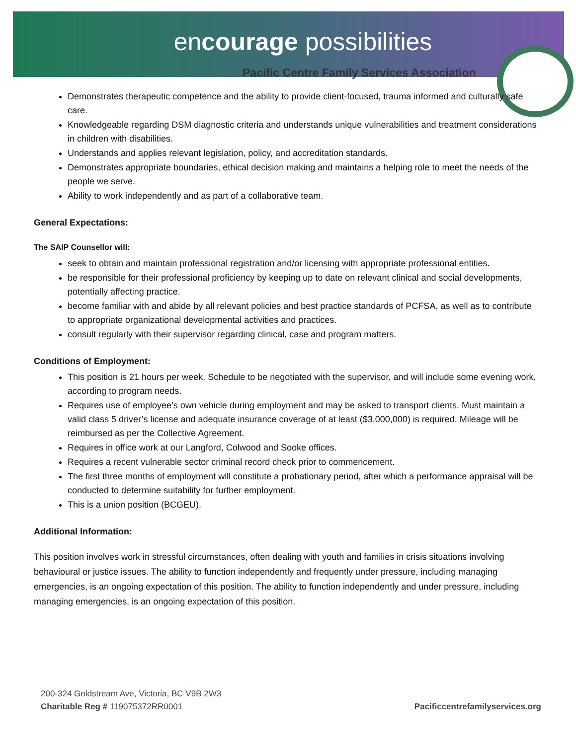encourage possibilities
Pacific Centre Family Services Association
Demonstrates therapeutic competence and the ability to provide client-focused, trauma informed and culturally safe care.
Knowledgeable regarding DSM diagnostic criteria and understands unique vulnerabilities and treatment considerations in children with disabilities.
Understands and applies relevant legislation, policy, and accreditation standards.
Demonstrates appropriate boundaries, ethical decision making and maintains a helping role to meet the needs of the people we serve.
Ability to work independently and as part of a collaborative team.
General Expectations:
The SAIP Counsellor will:
seek to obtain and maintain professional registration and/or licensing with appropriate professional entities.
be responsible for their professional proficiency by keeping up to date on relevant clinical and social developments, potentially affecting practice.
become familiar with and abide by all relevant policies and best practice standards of PCFSA, as well as to contribute to appropriate organizational developmental activities and practices.
consult regularly with their supervisor regarding clinical, case and program matters.
Conditions of Employment:
This position is 21 hours per week. Schedule to be negotiated with the supervisor, and will include some evening work, according to program needs.
Requires use of employee’s own vehicle during employment and may be asked to transport clients. Must maintain a valid class 5 driver’s license and adequate insurance coverage of at least ($3,000,000) is required. Mileage will be reimbursed as per the Collective Agreement.
Requires in office work at our Langford, Colwood and Sooke offices.
Requires a recent vulnerable sector criminal record check prior to commencement.
The first three months of employment will constitute a probationary period, after which a performance appraisal will be conducted to determine suitability for further employment.
This is a union position (BCGEU).
Additional Information:
This position involves work in stressful circumstances, often dealing with youth and families in crisis situations involving behavioural or justice issues. The ability to function independently and frequently under pressure, including managing emergencies, is an ongoing expectation of this position. The ability to function independently and under pressure, including managing emergencies, is an ongoing expectation of this position.
200-324 Goldstream Ave, Victoria, BC V9B 2W3
Charitable Reg # 119075372RR0001
Pacificcentrefamilyservices.org